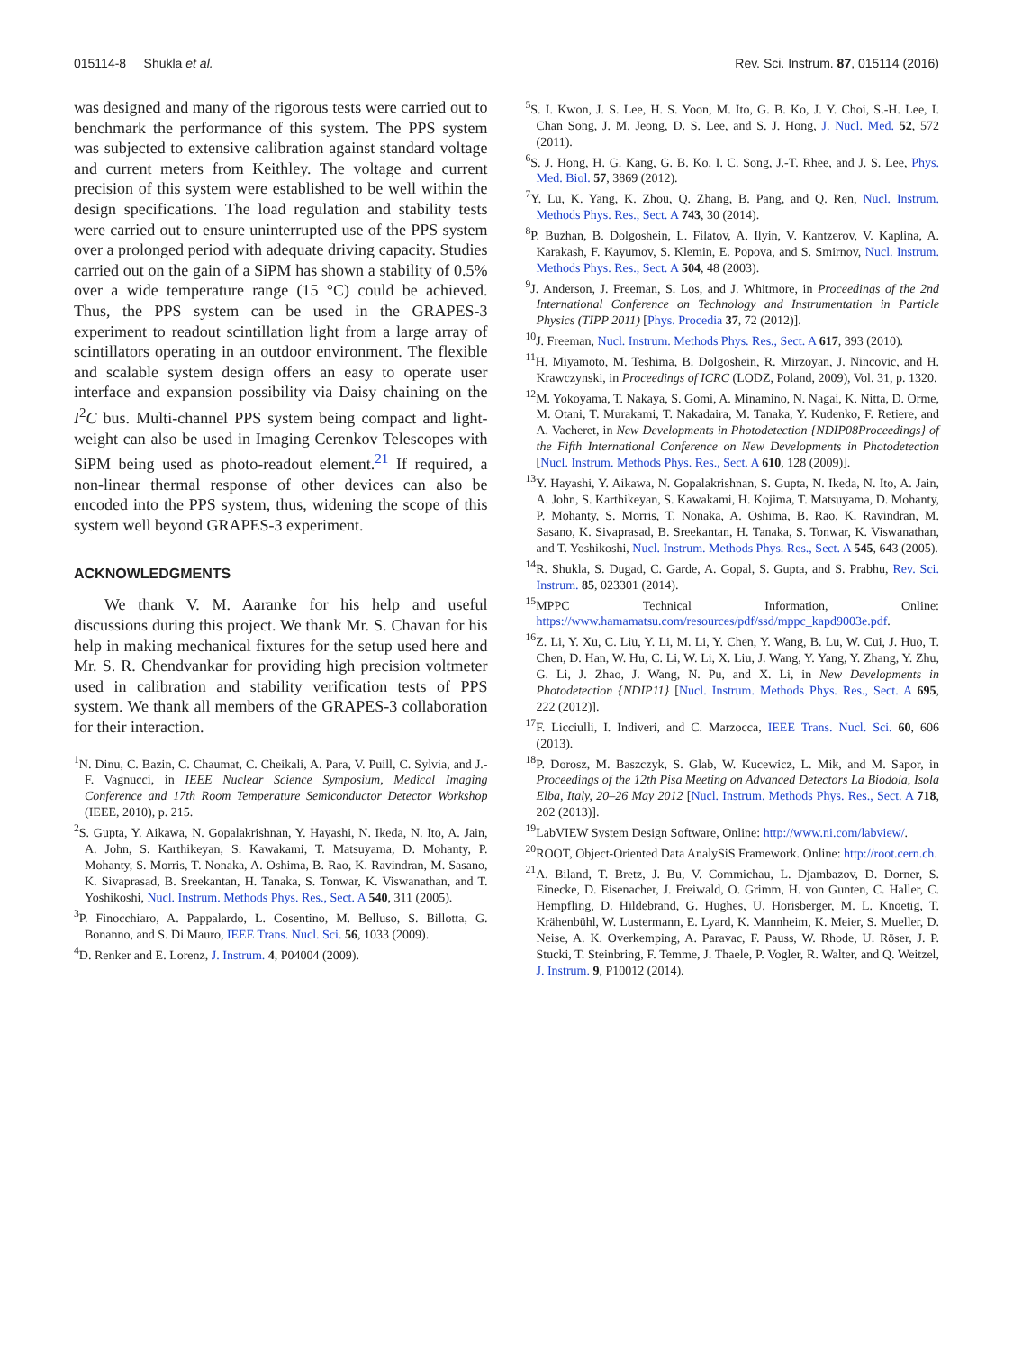015114-8 Shukla et al. Rev. Sci. Instrum. 87, 015114 (2016)
was designed and many of the rigorous tests were carried out to benchmark the performance of this system. The PPS system was subjected to extensive calibration against standard voltage and current meters from Keithley. The voltage and current precision of this system were established to be well within the design specifications. The load regulation and stability tests were carried out to ensure uninterrupted use of the PPS system over a prolonged period with adequate driving capacity. Studies carried out on the gain of a SiPM has shown a stability of 0.5% over a wide temperature range (15 °C) could be achieved. Thus, the PPS system can be used in the GRAPES-3 experiment to readout scintillation light from a large array of scintillators operating in an outdoor environment. The flexible and scalable system design offers an easy to operate user interface and expansion possibility via Daisy chaining on the I<sup>2</sup>C bus. Multi-channel PPS system being compact and light-weight can also be used in Imaging Cerenkov Telescopes with SiPM being used as photo-readout element.<sup>21</sup> If required, a non-linear thermal response of other devices can also be encoded into the PPS system, thus, widening the scope of this system well beyond GRAPES-3 experiment.
ACKNOWLEDGMENTS
We thank V. M. Aaranke for his help and useful discussions during this project. We thank Mr. S. Chavan for his help in making mechanical fixtures for the setup used here and Mr. S. R. Chendvankar for providing high precision voltmeter used in calibration and stability verification tests of PPS system. We thank all members of the GRAPES-3 collaboration for their interaction.
<sup>1</sup> N. Dinu, C. Bazin, C. Chaumat, C. Cheikali, A. Para, V. Puill, C. Sylvia, and J.-F. Vagnucci, in IEEE Nuclear Science Symposium, Medical Imaging Conference and 17th Room Temperature Semiconductor Detector Workshop (IEEE, 2010), p. 215.
<sup>2</sup> S. Gupta, Y. Aikawa, N. Gopalakrishnan, Y. Hayashi, N. Ikeda, N. Ito, A. Jain, A. John, S. Karthikeyan, S. Kawakami, T. Matsuyama, D. Mohanty, P. Mohanty, S. Morris, T. Nonaka, A. Oshima, B. Rao, K. Ravindran, M. Sasano, K. Sivaprasad, B. Sreekantan, H. Tanaka, S. Tonwar, K. Viswanathan, and T. Yoshikoshi, Nucl. Instrum. Methods Phys. Res., Sect. A 540, 311 (2005).
<sup>3</sup> P. Finocchiaro, A. Pappalardo, L. Cosentino, M. Belluso, S. Billotta, G. Bonanno, and S. Di Mauro, IEEE Trans. Nucl. Sci. 56, 1033 (2009).
<sup>4</sup> D. Renker and E. Lorenz, J. Instrum. 4, P04004 (2009).
<sup>5</sup> S. I. Kwon, J. S. Lee, H. S. Yoon, M. Ito, G. B. Ko, J. Y. Choi, S.-H. Lee, I. Chan Song, J. M. Jeong, D. S. Lee, and S. J. Hong, J. Nucl. Med. 52, 572 (2011).
<sup>6</sup> S. J. Hong, H. G. Kang, G. B. Ko, I. C. Song, J.-T. Rhee, and J. S. Lee, Phys. Med. Biol. 57, 3869 (2012).
<sup>7</sup> Y. Lu, K. Yang, K. Zhou, Q. Zhang, B. Pang, and Q. Ren, Nucl. Instrum. Methods Phys. Res., Sect. A 743, 30 (2014).
<sup>8</sup> P. Buzhan, B. Dolgoshein, L. Filatov, A. Ilyin, V. Kantzerov, V. Kaplina, A. Karakash, F. Kayumov, S. Klemin, E. Popova, and S. Smirnov, Nucl. Instrum. Methods Phys. Res., Sect. A 504, 48 (2003).
<sup>9</sup> J. Anderson, J. Freeman, S. Los, and J. Whitmore, in Proceedings of the 2nd International Conference on Technology and Instrumentation in Particle Physics (TIPP 2011) [Phys. Procedia 37, 72 (2012)].
<sup>10</sup> J. Freeman, Nucl. Instrum. Methods Phys. Res., Sect. A 617, 393 (2010).
<sup>11</sup>H. Miyamoto, M. Teshima, B. Dolgoshein, R. Mirzoyan, J. Nincovic, and H. Krawczynski, in Proceedings of ICRC (LODZ, Poland, 2009), Vol. 31, p. 1320.
<sup>12</sup> M. Yokoyama, T. Nakaya, S. Gomi, A. Minamino, N. Nagai, K. Nitta, D. Orme, M. Otani, T. Murakami, T. Nakadaira, M. Tanaka, Y. Kudenko, F. Retiere, and A. Vacheret, in New Developments in Photodetection {NDIP08Proceedings} of the Fifth International Conference on New Developments in Photodetection [Nucl. Instrum. Methods Phys. Res., Sect. A 610, 128 (2009)].
<sup>13</sup> Y. Hayashi, Y. Aikawa, N. Gopalakrishnan, S. Gupta, N. Ikeda, N. Ito, A. Jain, A. John, S. Karthikeyan, S. Kawakami, H. Kojima, T. Matsuyama, D. Mohanty, P. Mohanty, S. Morris, T. Nonaka, A. Oshima, B. Rao, K. Ravindran, M. Sasano, K. Sivaprasad, B. Sreekantan, H. Tanaka, S. Tonwar, K. Viswanathan, and T. Yoshikoshi, Nucl. Instrum. Methods Phys. Res., Sect. A 545, 643 (2005).
<sup>14</sup> R. Shukla, S. Dugad, C. Garde, A. Gopal, S. Gupta, and S. Prabhu, Rev. Sci. Instrum. 85, 023301 (2014).
<sup>15</sup> MPPC Technical Information, Online: https://www.hamamatsu.com/resources/pdf/ssd/mppc_kapd9003e.pdf.
<sup>16</sup> Z. Li, Y. Xu, C. Liu, Y. Li, M. Li, Y. Chen, Y. Wang, B. Lu, W. Cui, J. Huo, T. Chen, D. Han, W. Hu, C. Li, W. Li, X. Liu, J. Wang, Y. Yang, Y. Zhang, Y. Zhu, G. Li, J. Zhao, J. Wang, N. Pu, and X. Li, in New Developments in Photodetection {NDIP11} [Nucl. Instrum. Methods Phys. Res., Sect. A 695, 222 (2012)].
<sup>17</sup>F. Licciulli, I. Indiveri, and C. Marzocca, IEEE Trans. Nucl. Sci. 60, 606 (2013).
<sup>18</sup>P. Dorosz, M. Baszczyk, S. Glab, W. Kucewicz, L. Mik, and M. Sapor, in Proceedings of the 12th Pisa Meeting on Advanced Detectors La Biodola, Isola Elba, Italy, 20–26 May 2012 [Nucl. Instrum. Methods Phys. Res., Sect. A 718, 202 (2013)].
<sup>19</sup> LabVIEW System Design Software, Online: http://www.ni.com/labview/.
<sup>20</sup> ROOT, Object-Oriented Data AnalySiS Framework. Online: http://root.cern.ch.
<sup>21</sup> A. Biland, T. Bretz, J. Bu, V. Commichau, L. Djambazov, D. Dorner, S. Einecke, D. Eisenacher, J. Freiwald, O. Grimm, H. von Gunten, C. Haller, C. Hempfling, D. Hildebrand, G. Hughes, U. Horisberger, M. L. Knoetig, T. Krähenbühl, W. Lustermann, E. Lyard, K. Mannheim, K. Meier, S. Mueller, D. Neise, A. K. Overkemping, A. Paravac, F. Pauss, W. Rhode, U. Röser, J. P. Stucki, T. Steinbring, F. Temme, J. Thaele, P. Vogler, R. Walter, and Q. Weitzel, J. Instrum. 9, P10012 (2014).